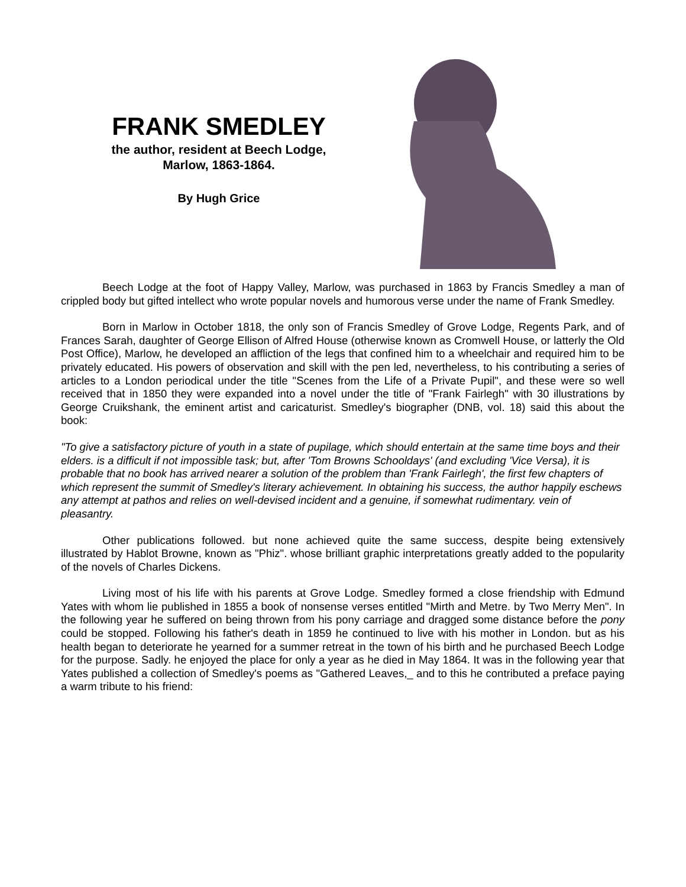FRANK SMEDLEY
the author, resident at Beech Lodge,
Marlow, 1863-1864.
By Hugh Grice
Beech Lodge at the foot of Happy Valley, Marlow, was purchased in 1863 by Francis Smedley a man of crippled body but gifted intellect who wrote popular novels and humorous verse under the name of Frank Smedley.
Born in Marlow in October 1818, the only son of Francis Smedley of Grove Lodge, Regents Park, and of Frances Sarah, daughter of George Ellison of Alfred House (otherwise known as Cromwell House, or latterly the Old Post Office), Marlow, he developed an affliction of the legs that confined him to a wheelchair and required him to be privately educated. His powers of observation and skill with the pen led, nevertheless, to his contributing a series of articles to a London periodical under the title "Scenes from the Life of a Private Pupil", and these were so well received that in 1850 they were expanded into a novel under the title of "Frank Fairlegh" with 30 illustrations by George Cruikshank, the eminent artist and caricaturist. Smedley's biographer (DNB, vol. 18) said this about the book:
"To give a satisfactory picture of youth in a state of pupilage, which should entertain at the same time boys and their elders. is a difficult if not impossible task; but, after 'Tom Browns Schooldays' (and excluding 'Vice Versa), it is probable that no book has arrived nearer a solution of the problem than 'Frank Fairlegh', the first few chapters of which represent the summit of Smedley's literary achievement. In obtaining his success, the author happily eschews any attempt at pathos and relies on well-devised incident and a genuine, if somewhat rudimentary. vein of pleasantry.
Other publications followed. but none achieved quite the same success, despite being extensively illustrated by Hablot Browne, known as "Phiz". whose brilliant graphic interpretations greatly added to the popularity of the novels of Charles Dickens.
Living most of his life with his parents at Grove Lodge. Smedley formed a close friendship with Edmund Yates with whom lie published in 1855 a book of nonsense verses entitled "Mirth and Metre. by Two Merry Men". In the following year he suffered on being thrown from his pony carriage and dragged some distance before the pony could be stopped. Following his father's death in 1859 he continued to live with his mother in London. but as his health began to deteriorate he yearned for a summer retreat in the town of his birth and he purchased Beech Lodge for the purpose. Sadly. he enjoyed the place for only a year as he died in May 1864. It was in the following year that Yates published a collection of Smedley's poems as "Gathered Leaves,_ and to this he contributed a preface paying a warm tribute to his friend: